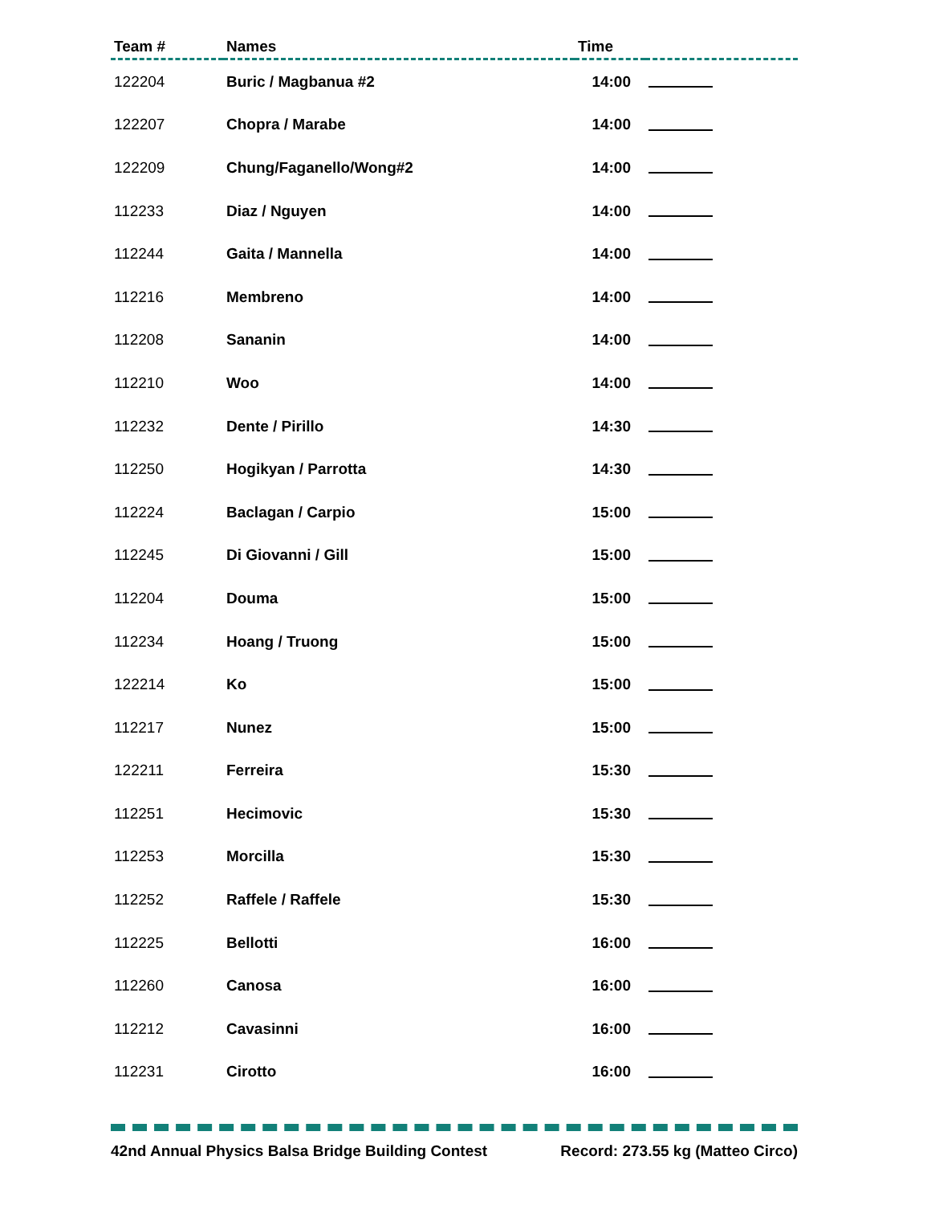| Team # | Names | Time | |
| --- | --- | --- | --- |
| 122204 | Buric / Magbanua #2 | 14:00 | |
| 122207 | Chopra / Marabe | 14:00 | |
| 122209 | Chung/Faganello/Wong#2 | 14:00 | |
| 112233 | Diaz / Nguyen | 14:00 | |
| 112244 | Gaita / Mannella | 14:00 | |
| 112216 | Membreno | 14:00 | |
| 112208 | Sananin | 14:00 | |
| 112210 | Woo | 14:00 | |
| 112232 | Dente / Pirillo | 14:30 | |
| 112250 | Hogikyan / Parrotta | 14:30 | |
| 112224 | Baclagan / Carpio | 15:00 | |
| 112245 | Di Giovanni / Gill | 15:00 | |
| 112204 | Douma | 15:00 | |
| 112234 | Hoang / Truong | 15:00 | |
| 122214 | Ko | 15:00 | |
| 112217 | Nunez | 15:00 | |
| 122211 | Ferreira | 15:30 | |
| 112251 | Hecimovic | 15:30 | |
| 112253 | Morcilla | 15:30 | |
| 112252 | Raffele / Raffele | 15:30 | |
| 112225 | Bellotti | 16:00 | |
| 112260 | Canosa | 16:00 | |
| 112212 | Cavasinni | 16:00 | |
| 112231 | Cirotto | 16:00 | |
42nd Annual Physics Balsa Bridge Building Contest Record: 273.55 kg (Matteo Circo)